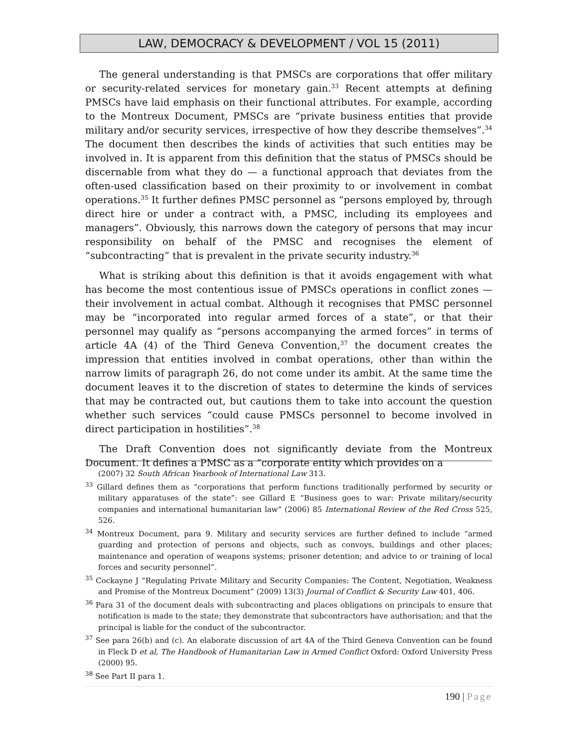LAW, DEMOCRACY & DEVELOPMENT / VOL 15 (2011)
The general understanding is that PMSCs are corporations that offer military or security-related services for monetary gain.<sup>33</sup> Recent attempts at defining PMSCs have laid emphasis on their functional attributes. For example, according to the Montreux Document, PMSCs are “private business entities that provide military and/or security services, irrespective of how they describe themselves”.<sup>34</sup> The document then describes the kinds of activities that such entities may be involved in. It is apparent from this definition that the status of PMSCs should be discernable from what they do — a functional approach that deviates from the often-used classification based on their proximity to or involvement in combat operations.<sup>35</sup> It further defines PMSC personnel as “persons employed by, through direct hire or under a contract with, a PMSC, including its employees and managers”. Obviously, this narrows down the category of persons that may incur responsibility on behalf of the PMSC and recognises the element of “subcontracting” that is prevalent in the private security industry.<sup>36</sup>
What is striking about this definition is that it avoids engagement with what has become the most contentious issue of PMSCs operations in conflict zones — their involvement in actual combat. Although it recognises that PMSC personnel may be “incorporated into regular armed forces of a state”, or that their personnel may qualify as “persons accompanying the armed forces” in terms of article 4A (4) of the Third Geneva Convention,<sup>37</sup> the document creates the impression that entities involved in combat operations, other than within the narrow limits of paragraph 26, do not come under its ambit. At the same time the document leaves it to the discretion of states to determine the kinds of services that may be contracted out, but cautions them to take into account the question whether such services “could cause PMSCs personnel to become involved in direct participation in hostilities”.<sup>38</sup>
The Draft Convention does not significantly deviate from the Montreux Document. It defines a PMSC as a “corporate entity which provides on a
(2007) 32 South African Yearbook of International Law 313.
<sup>33</sup> Gillard defines them as “corporations that perform functions traditionally performed by security or military apparatuses of the state”: see Gillard E “Business goes to war: Private military/security companies and international humanitarian law” (2006) 85 International Review of the Red Cross 525, 526.
<sup>34</sup> Montreux Document, para 9. Military and security services are further defined to include “armed guarding and protection of persons and objects, such as convoys, buildings and other places; maintenance and operation of weapons systems; prisoner detention; and advice to or training of local forces and security personnel”.
<sup>35</sup> Cockayne J “Regulating Private Military and Security Companies: The Content, Negotiation, Weakness and Promise of the Montreux Document” (2009) 13(3) Journal of Conflict & Security Law 401, 406.
<sup>36</sup> Para 31 of the document deals with subcontracting and places obligations on principals to ensure that notification is made to the state; they demonstrate that subcontractors have authorisation; and that the principal is liable for the conduct of the subcontractor.
<sup>37</sup> See para 26(b) and (c). An elaborate discussion of art 4A of the Third Geneva Convention can be found in Fleck D et al, The Handbook of Humanitarian Law in Armed Conflict Oxford: Oxford University Press (2000) 95.
<sup>38</sup> See Part II para 1.
190 | Page